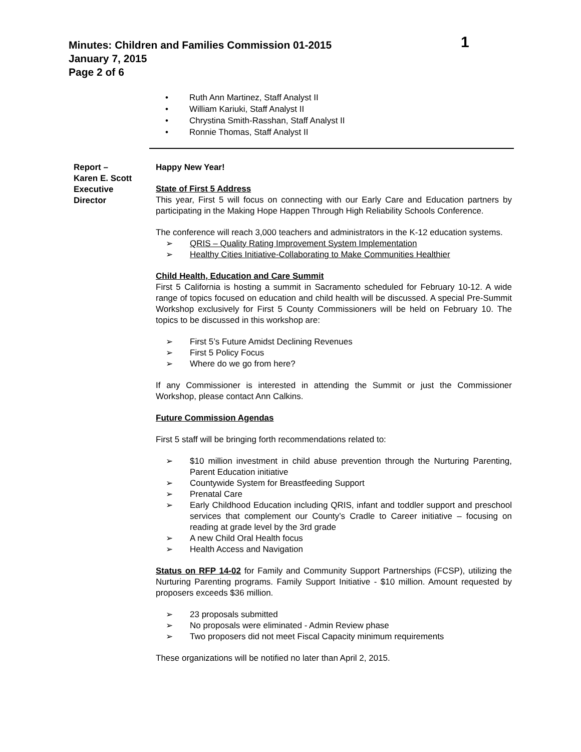Minutes: Children and Families Commission 01-2015
January 7, 2015
Page 2 of 6
1
• Ruth Ann Martinez, Staff Analyst II
• William Kariuki, Staff Analyst II
• Chrystina Smith-Rasshan, Staff Analyst II
• Ronnie Thomas, Staff Analyst II
Report –
Karen E. Scott
Executive
Director
Happy New Year!
State of First 5 Address
This year, First 5 will focus on connecting with our Early Care and Education partners by participating in the Making Hope Happen Through High Reliability Schools Conference.
The conference will reach 3,000 teachers and administrators in the K-12 education systems.
➢ QRIS – Quality Rating Improvement System Implementation
➢ Healthy Cities Initiative-Collaborating to Make Communities Healthier
Child Health, Education and Care Summit
First 5 California is hosting a summit in Sacramento scheduled for February 10-12. A wide range of topics focused on education and child health will be discussed. A special Pre-Summit Workshop exclusively for First 5 County Commissioners will be held on February 10. The topics to be discussed in this workshop are:
➢ First 5’s Future Amidst Declining Revenues
➢ First 5 Policy Focus
➢ Where do we go from here?
If any Commissioner is interested in attending the Summit or just the Commissioner Workshop, please contact Ann Calkins.
Future Commission Agendas
First 5 staff will be bringing forth recommendations related to:
➢ $10 million investment in child abuse prevention through the Nurturing Parenting, Parent Education initiative
➢ Countywide System for Breastfeeding Support
➢ Prenatal Care
➢ Early Childhood Education including QRIS, infant and toddler support and preschool services that complement our County’s Cradle to Career initiative – focusing on reading at grade level by the 3rd grade
➢ A new Child Oral Health focus
➢ Health Access and Navigation
Status on RFP 14-02 for Family and Community Support Partnerships (FCSP), utilizing the Nurturing Parenting programs. Family Support Initiative - $10 million. Amount requested by proposers exceeds $36 million.
➢ 23 proposals submitted
➢ No proposals were eliminated - Admin Review phase
➢ Two proposers did not meet Fiscal Capacity minimum requirements
These organizations will be notified no later than April 2, 2015.